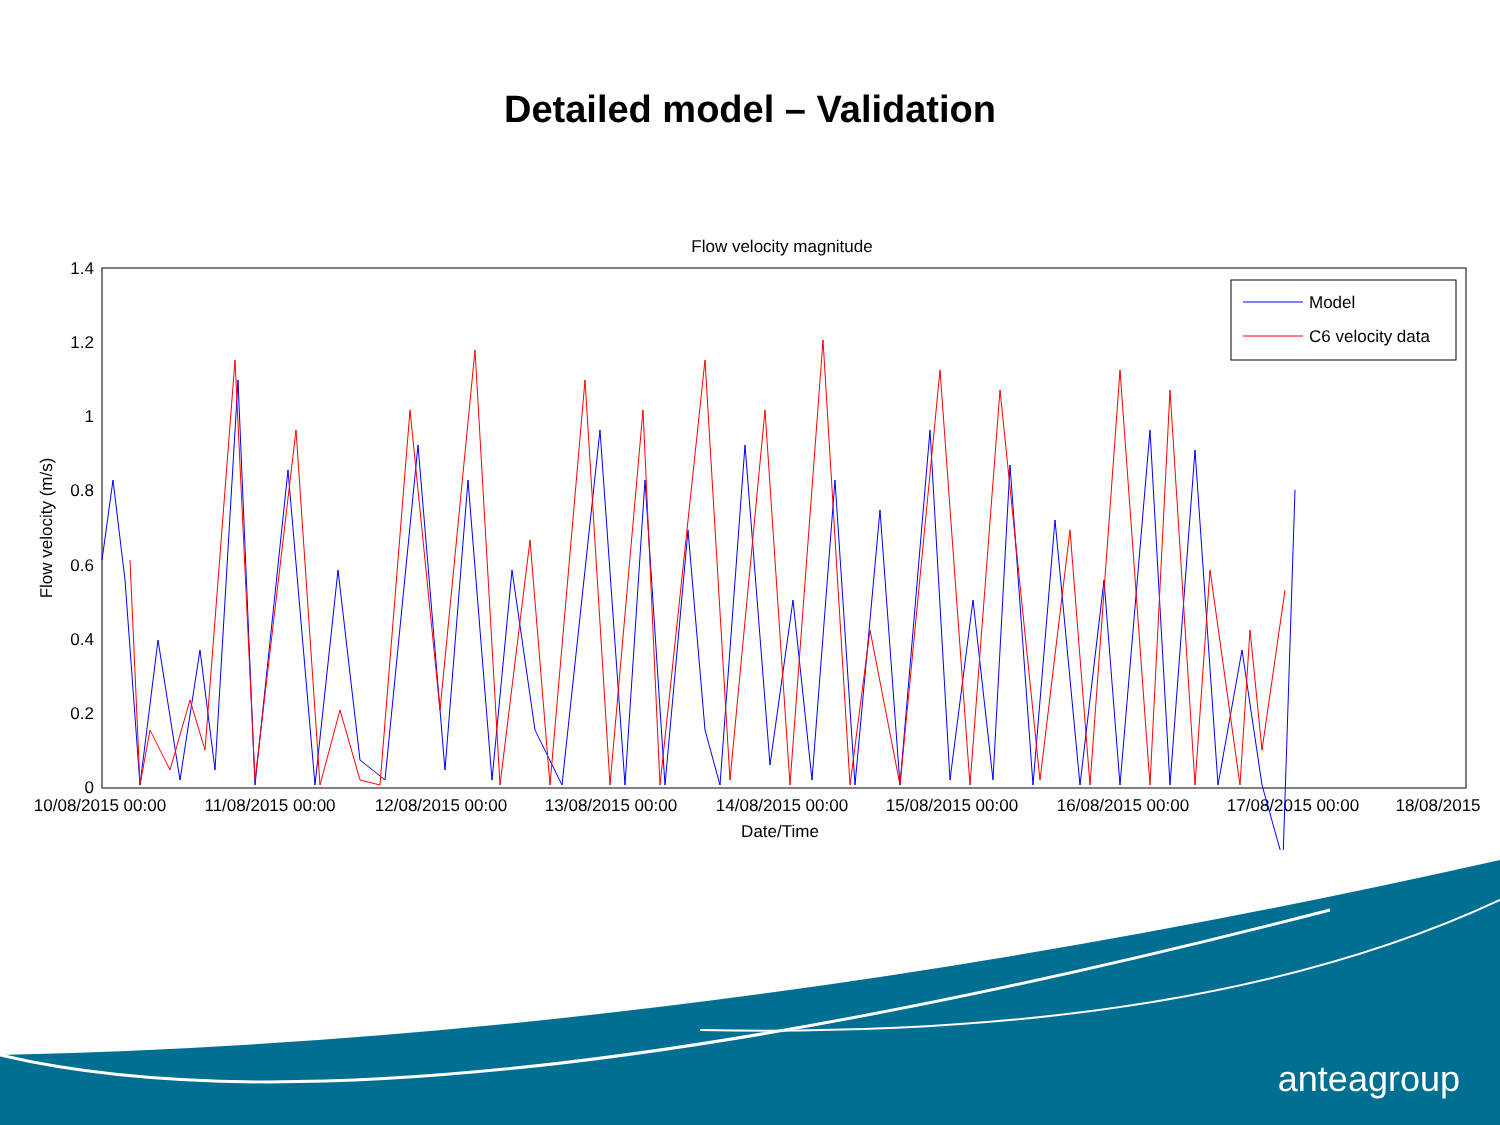Detailed model – Validation
Flow velocity magnitude
1.4
1.2
1
0.8
0.6
0.4
0.2
0
Flow velocity (m/s)
10/08/2015 00:00
11/08/2015 00:00
12/08/2015 00:00
13/08/2015 00:00
14/08/2015 00:00
15/08/2015 00:00
16/08/2015 00:00
17/08/2015 00:00
18/08/2015
Date/Time
Model
C6 velocity data
anteagroup